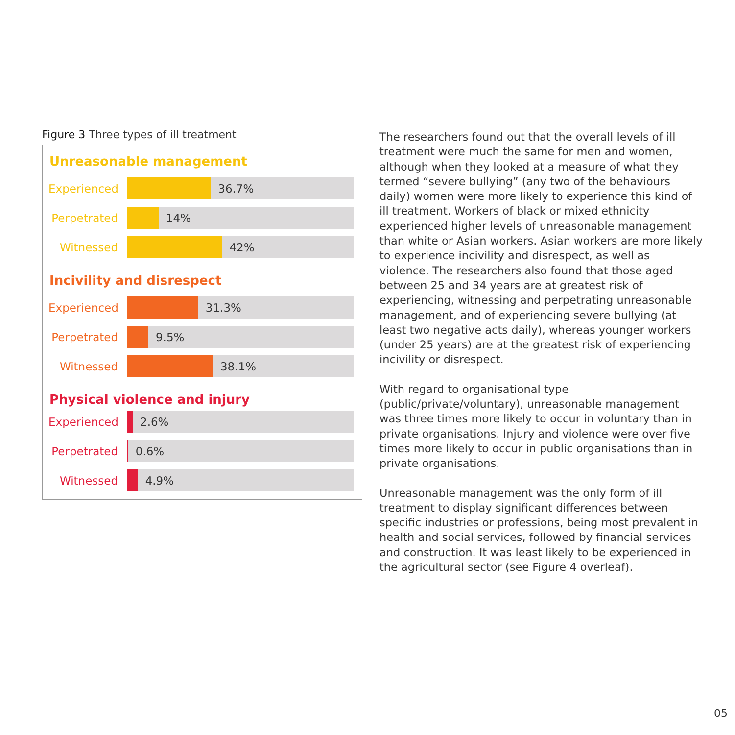Figure 3 Three types of ill treatment
Unreasonable management
Experienced
36.7%
Perpetrated
14%
Witnessed
42%
Incivility and disrespect
Experienced
31.3%
Perpetrated
9.5%
Witnessed
38.1%
Physical violence and injury
Experienced
2.6%
Perpetrated
0.6%
Witnessed
4.9%
The researchers found out that the overall levels of ill treatment were much the same for men and women, although when they looked at a measure of what they termed “severe bullying” (any two of the behaviours daily) women were more likely to experience this kind of ill treatment. Workers of black or mixed ethnicity experienced higher levels of unreasonable management than white or Asian workers. Asian workers are more likely to experience incivility and disrespect, as well as violence. The researchers also found that those aged between 25 and 34 years are at greatest risk of experiencing, witnessing and perpetrating unreasonable management, and of experiencing severe bullying (at least two negative acts daily), whereas younger workers (under 25 years) are at the greatest risk of experiencing incivility or disrespect.
With regard to organisational type (public/private/voluntary), unreasonable management was three times more likely to occur in voluntary than in private organisations. Injury and violence were over five times more likely to occur in public organisations than in private organisations.
Unreasonable management was the only form of ill treatment to display significant differences between specific industries or professions, being most prevalent in health and social services, followed by financial services and construction. It was least likely to be experienced in the agricultural sector (see Figure 4 overleaf).
05